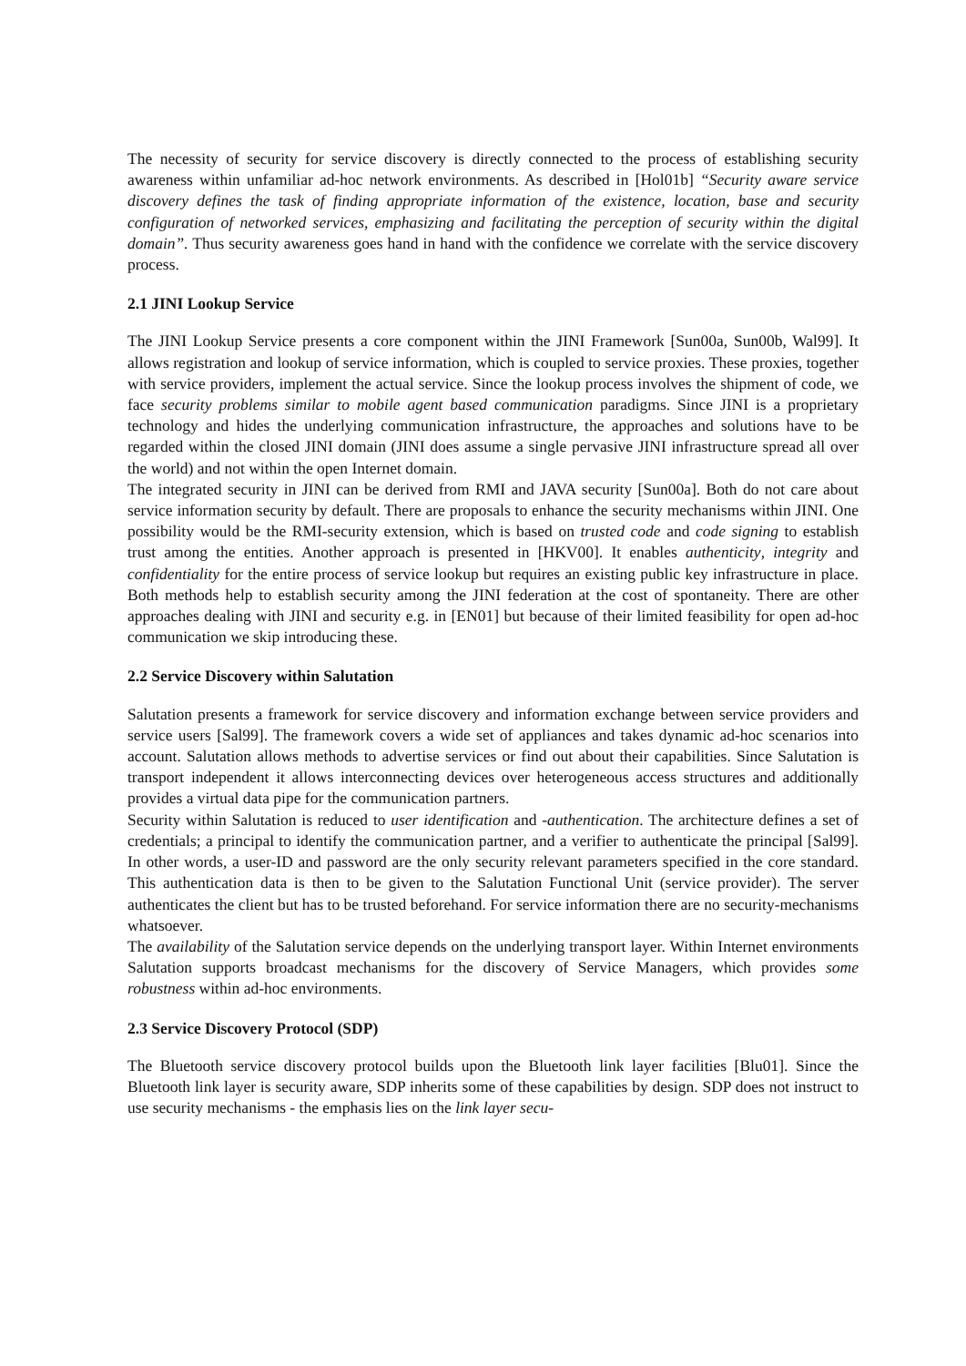The necessity of security for service discovery is directly connected to the process of establishing security awareness within unfamiliar ad-hoc network environments. As described in [Hol01b] “Security aware service discovery defines the task of finding appropriate information of the existence, location, base and security configuration of networked services, emphasizing and facilitating the perception of security within the digital domain”. Thus security awareness goes hand in hand with the confidence we correlate with the service discovery process.
2.1 JINI Lookup Service
The JINI Lookup Service presents a core component within the JINI Framework [Sun00a, Sun00b, Wal99]. It allows registration and lookup of service information, which is coupled to service proxies. These proxies, together with service providers, implement the actual service. Since the lookup process involves the shipment of code, we face security problems similar to mobile agent based communication paradigms. Since JINI is a proprietary technology and hides the underlying communication infrastructure, the approaches and solutions have to be regarded within the closed JINI domain (JINI does assume a single pervasive JINI infrastructure spread all over the world) and not within the open Internet domain.
The integrated security in JINI can be derived from RMI and JAVA security [Sun00a]. Both do not care about service information security by default. There are proposals to enhance the security mechanisms within JINI. One possibility would be the RMI-security extension, which is based on trusted code and code signing to establish trust among the entities. Another approach is presented in [HKV00]. It enables authenticity, integrity and confidentiality for the entire process of service lookup but requires an existing public key infrastructure in place. Both methods help to establish security among the JINI federation at the cost of spontaneity. There are other approaches dealing with JINI and security e.g. in [EN01] but because of their limited feasibility for open ad-hoc communication we skip introducing these.
2.2 Service Discovery within Salutation
Salutation presents a framework for service discovery and information exchange between service providers and service users [Sal99]. The framework covers a wide set of appliances and takes dynamic ad-hoc scenarios into account. Salutation allows methods to advertise services or find out about their capabilities. Since Salutation is transport independent it allows interconnecting devices over heterogeneous access structures and additionally provides a virtual data pipe for the communication partners.
Security within Salutation is reduced to user identification and -authentication. The architecture defines a set of credentials; a principal to identify the communication partner, and a verifier to authenticate the principal [Sal99]. In other words, a user-ID and password are the only security relevant parameters specified in the core standard. This authentication data is then to be given to the Salutation Functional Unit (service provider). The server authenticates the client but has to be trusted beforehand. For service information there are no security-mechanisms whatsoever.
The availability of the Salutation service depends on the underlying transport layer. Within Internet environments Salutation supports broadcast mechanisms for the discovery of Service Managers, which provides some robustness within ad-hoc environments.
2.3 Service Discovery Protocol (SDP)
The Bluetooth service discovery protocol builds upon the Bluetooth link layer facilities [Blu01]. Since the Bluetooth link layer is security aware, SDP inherits some of these capabilities by design. SDP does not instruct to use security mechanisms - the emphasis lies on the link layer secu-